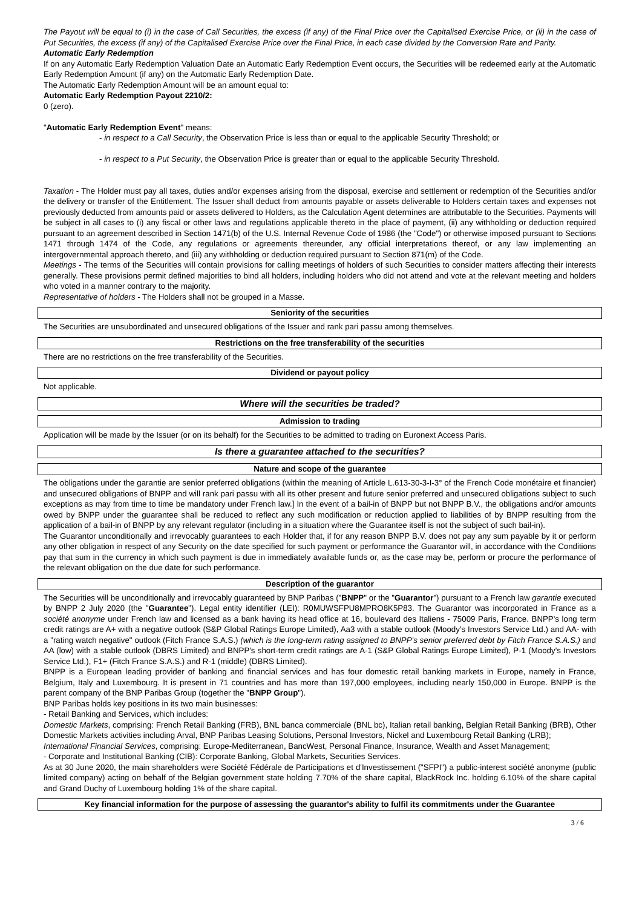The Payout will be equal to (i) in the case of Call Securities, the excess (if any) of the Final Price over the Capitalised Exercise Price, or (ii) in the case of Put Securities, the excess (if any) of the Capitalised Exercise Price over the Final Price, in each case divided by the Conversion Rate and Parity.
Automatic Early Redemption
If on any Automatic Early Redemption Valuation Date an Automatic Early Redemption Event occurs, the Securities will be redeemed early at the Automatic Early Redemption Amount (if any) on the Automatic Early Redemption Date.
The Automatic Early Redemption Amount will be an amount equal to:
Automatic Early Redemption Payout 2210/2:
0 (zero).
"Automatic Early Redemption Event" means:
- in respect to a Call Security, the Observation Price is less than or equal to the applicable Security Threshold; or
- in respect to a Put Security, the Observation Price is greater than or equal to the applicable Security Threshold.
Taxation - The Holder must pay all taxes, duties and/or expenses arising from the disposal, exercise and settlement or redemption of the Securities and/or the delivery or transfer of the Entitlement. The Issuer shall deduct from amounts payable or assets deliverable to Holders certain taxes and expenses not previously deducted from amounts paid or assets delivered to Holders, as the Calculation Agent determines are attributable to the Securities. Payments will be subject in all cases to (i) any fiscal or other laws and regulations applicable thereto in the place of payment, (ii) any withholding or deduction required pursuant to an agreement described in Section 1471(b) of the U.S. Internal Revenue Code of 1986 (the "Code") or otherwise imposed pursuant to Sections 1471 through 1474 of the Code, any regulations or agreements thereunder, any official interpretations thereof, or any law implementing an intergovernmental approach thereto, and (iii) any withholding or deduction required pursuant to Section 871(m) of the Code.
Meetings - The terms of the Securities will contain provisions for calling meetings of holders of such Securities to consider matters affecting their interests generally. These provisions permit defined majorities to bind all holders, including holders who did not attend and vote at the relevant meeting and holders who voted in a manner contrary to the majority.
Representative of holders - The Holders shall not be grouped in a Masse.
Seniority of the securities
The Securities are unsubordinated and unsecured obligations of the Issuer and rank pari passu among themselves.
Restrictions on the free transferability of the securities
There are no restrictions on the free transferability of the Securities.
Dividend or payout policy
Not applicable.
Where will the securities be traded?
Admission to trading
Application will be made by the Issuer (or on its behalf) for the Securities to be admitted to trading on Euronext Access Paris.
Is there a guarantee attached to the securities?
Nature and scope of the guarantee
The obligations under the garantie are senior preferred obligations (within the meaning of Article L.613-30-3-I-3° of the French Code monétaire et financier) and unsecured obligations of BNPP and will rank pari passu with all its other present and future senior preferred and unsecured obligations subject to such exceptions as may from time to time be mandatory under French law.] In the event of a bail-in of BNPP but not BNPP B.V., the obligations and/or amounts owed by BNPP under the guarantee shall be reduced to reflect any such modification or reduction applied to liabilities of by BNPP resulting from the application of a bail-in of BNPP by any relevant regulator (including in a situation where the Guarantee itself is not the subject of such bail-in).
The Guarantor unconditionally and irrevocably guarantees to each Holder that, if for any reason BNPP B.V. does not pay any sum payable by it or perform any other obligation in respect of any Security on the date specified for such payment or performance the Guarantor will, in accordance with the Conditions pay that sum in the currency in which such payment is due in immediately available funds or, as the case may be, perform or procure the performance of the relevant obligation on the due date for such performance.
Description of the guarantor
The Securities will be unconditionally and irrevocably guaranteed by BNP Paribas ("BNPP" or the "Guarantor") pursuant to a French law garantie executed by BNPP 2 July 2020 (the "Guarantee"). Legal entity identifier (LEI): R0MUWSFPU8MPRO8K5P83. The Guarantor was incorporated in France as a société anonyme under French law and licensed as a bank having its head office at 16, boulevard des Italiens - 75009 Paris, France. BNPP's long term credit ratings are A+ with a negative outlook (S&P Global Ratings Europe Limited), Aa3 with a stable outlook (Moody's Investors Service Ltd.) and AA- with a "rating watch negative" outlook (Fitch France S.A.S.) (which is the long-term rating assigned to BNPP's senior preferred debt by Fitch France S.A.S.) and AA (low) with a stable outlook (DBRS Limited) and BNPP's short-term credit ratings are A-1 (S&P Global Ratings Europe Limited), P-1 (Moody's Investors Service Ltd.), F1+ (Fitch France S.A.S.) and R-1 (middle) (DBRS Limited).
BNPP is a European leading provider of banking and financial services and has four domestic retail banking markets in Europe, namely in France, Belgium, Italy and Luxembourg. It is present in 71 countries and has more than 197,000 employees, including nearly 150,000 in Europe. BNPP is the parent company of the BNP Paribas Group (together the "BNPP Group").
BNP Paribas holds key positions in its two main businesses:
- Retail Banking and Services, which includes:
Domestic Markets, comprising: French Retail Banking (FRB), BNL banca commerciale (BNL bc), Italian retail banking, Belgian Retail Banking (BRB), Other Domestic Markets activities including Arval, BNP Paribas Leasing Solutions, Personal Investors, Nickel and Luxembourg Retail Banking (LRB);
International Financial Services, comprising: Europe-Mediterranean, BancWest, Personal Finance, Insurance, Wealth and Asset Management;
- Corporate and Institutional Banking (CIB): Corporate Banking, Global Markets, Securities Services.
As at 30 June 2020, the main shareholders were Société Fédérale de Participations et d'Investissement ("SFPI") a public-interest société anonyme (public limited company) acting on behalf of the Belgian government state holding 7.70% of the share capital, BlackRock Inc. holding 6.10% of the share capital and Grand Duchy of Luxembourg holding 1% of the share capital.
Key financial information for the purpose of assessing the guarantor's ability to fulfil its commitments under the Guarantee
3 / 6